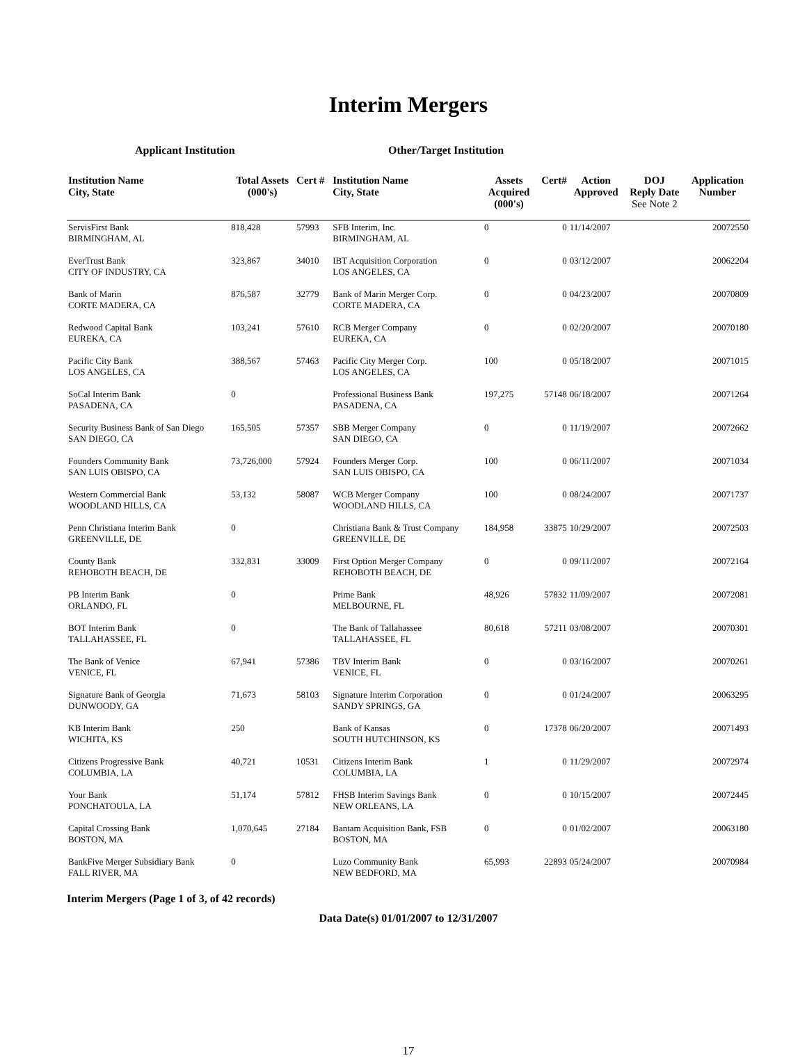Interim Mergers
Applicant Institution Other/Target Institution
| Institution Name City, State | Total Assets (000's) | Cert # | Institution Name City, State | Assets Acquired (000's) | Cert# | Action Approved | DOJ Reply Date See Note 2 | Application Number |
| --- | --- | --- | --- | --- | --- | --- | --- | --- |
| ServisFirst Bank BIRMINGHAM, AL | 818,428 | 57993 | SFB Interim, Inc. BIRMINGHAM, AL | 0 | 0 | 11/14/2007 | | 20072550 |
| EverTrust Bank CITY OF INDUSTRY, CA | 323,867 | 34010 | IBT Acquisition Corporation LOS ANGELES, CA | 0 | 0 | 03/12/2007 | | 20062204 |
| Bank of Marin CORTE MADERA, CA | 876,587 | 32779 | Bank of Marin Merger Corp. CORTE MADERA, CA | 0 | 0 | 04/23/2007 | | 20070809 |
| Redwood Capital Bank EUREKA, CA | 103,241 | 57610 | RCB Merger Company EUREKA, CA | 0 | 0 | 02/20/2007 | | 20070180 |
| Pacific City Bank LOS ANGELES, CA | 388,567 | 57463 | Pacific City Merger Corp. LOS ANGELES, CA | 100 | 0 | 05/18/2007 | | 20071015 |
| SoCal Interim Bank PASADENA, CA | 0 | | Professional Business Bank PASADENA, CA | 197,275 | 57148 | 06/18/2007 | | 20071264 |
| Security Business Bank of San Diego SAN DIEGO, CA | 165,505 | 57357 | SBB Merger Company SAN DIEGO, CA | 0 | 0 | 11/19/2007 | | 20072662 |
| Founders Community Bank SAN LUIS OBISPO, CA | 73,726,000 | 57924 | Founders Merger Corp. SAN LUIS OBISPO, CA | 100 | 0 | 06/11/2007 | | 20071034 |
| Western Commercial Bank WOODLAND HILLS, CA | 53,132 | 58087 | WCB Merger Company WOODLAND HILLS, CA | 100 | 0 | 08/24/2007 | | 20071737 |
| Penn Christiana Interim Bank GREENVILLE, DE | 0 | | Christiana Bank & Trust Company GREENVILLE, DE | 184,958 | 33875 | 10/29/2007 | | 20072503 |
| County Bank REHOBOTH BEACH, DE | 332,831 | 33009 | First Option Merger Company REHOBOTH BEACH, DE | 0 | 0 | 09/11/2007 | | 20072164 |
| PB Interim Bank ORLANDO, FL | 0 | | Prime Bank MELBOURNE, FL | 48,926 | 57832 | 11/09/2007 | | 20072081 |
| BOT Interim Bank TALLAHASSEE, FL | 0 | | The Bank of Tallahassee TALLAHASSEE, FL | 80,618 | 57211 | 03/08/2007 | | 20070301 |
| The Bank of Venice VENICE, FL | 67,941 | 57386 | TBV Interim Bank VENICE, FL | 0 | 0 | 03/16/2007 | | 20070261 |
| Signature Bank of Georgia DUNWOODY, GA | 71,673 | 58103 | Signature Interim Corporation SANDY SPRINGS, GA | 0 | 0 | 01/24/2007 | | 20063295 |
| KB Interim Bank WICHITA, KS | 250 | | Bank of Kansas SOUTH HUTCHINSON, KS | 0 | 17378 | 06/20/2007 | | 20071493 |
| Citizens Progressive Bank COLUMBIA, LA | 40,721 | 10531 | Citizens Interim Bank COLUMBIA, LA | 1 | 0 | 11/29/2007 | | 20072974 |
| Your Bank PONCHATOULA, LA | 51,174 | 57812 | FHSB Interim Savings Bank NEW ORLEANS, LA | 0 | 0 | 10/15/2007 | | 20072445 |
| Capital Crossing Bank BOSTON, MA | 1,070,645 | 27184 | Bantam Acquisition Bank, FSB BOSTON, MA | 0 | 0 | 01/02/2007 | | 20063180 |
| BankFive Merger Subsidiary Bank FALL RIVER, MA | 0 | | Luzo Community Bank NEW BEDFORD, MA | 65,993 | 22893 | 05/24/2007 | | 20070984 |
Interim Mergers (Page 1 of 3, of 42 records)
Data Date(s) 01/01/2007 to 12/31/2007
17